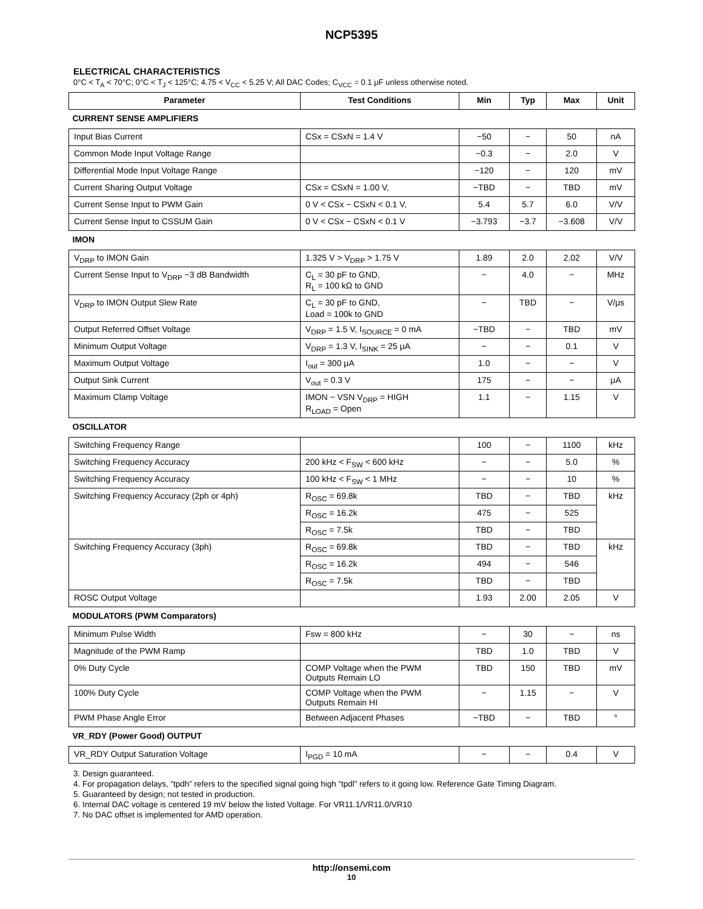NCP5395
ELECTRICAL CHARACTERISTICS
0°C < T<sub>A</sub> < 70°C; 0°C < T<sub>J</sub> < 125°C; 4.75 < V<sub>CC</sub> < 5.25 V; All DAC Codes; C<sub>VCC</sub> = 0.1 μF unless otherwise noted.
| Parameter | Test Conditions | Min | Typ | Max | Unit |
| --- | --- | --- | --- | --- | --- |
| CURRENT SENSE AMPLIFIERS | | | | | |
| Input Bias Current | CSx = CSxN = 1.4 V | −50 | − | 50 | nA |
| Common Mode Input Voltage Range | | −0.3 | − | 2.0 | V |
| Differential Mode Input Voltage Range | | −120 | − | 120 | mV |
| Current Sharing Output Voltage | CSx = CSxN = 1.00 V, | −TBD | − | TBD | mV |
| Current Sense Input to PWM Gain | 0 V < CSx − CSxN < 0.1 V, | 5.4 | 5.7 | 6.0 | V/V |
| Current Sense Input to CSSUM Gain | 0 V < CSx − CSxN < 0.1 V | −3.793 | −3.7 | −3.608 | V/V |
| IMON | | | | | |
| V<sub>DRP</sub> to IMON Gain | 1.325 V > V<sub>DRP</sub> > 1.75 V | 1.89 | 2.0 | 2.02 | V/V |
| Current Sense Input to V<sub>DRP</sub> −3 dB Bandwidth | C<sub>L</sub> = 30 pF to GND, R<sub>L</sub> = 100 kΩ to GND | − | 4.0 | − | MHz |
| V<sub>DRP</sub> to IMON Output Slew Rate | C<sub>L</sub> = 30 pF to GND, Load = 100k to GND | − | TBD | − | V/μs |
| Output Referred Offset Voltage | V<sub>DRP</sub> = 1.5 V, I<sub>SOURCE</sub> = 0 mA | −TBD | − | TBD | mV |
| Minimum Output Voltage | V<sub>DRP</sub> = 1.3 V, I<sub>SINK</sub> = 25 μA | − | − | 0.1 | V |
| Maximum Output Voltage | I<sub>out</sub> = 300 μA | 1.0 | − | − | V |
| Output Sink Current | V<sub>out</sub> = 0.3 V | 175 | − | − | μA |
| Maximum Clamp Voltage | IMON − VSN V<sub>DRP</sub> = HIGH R<sub>LOAD</sub> = Open | 1.1 | − | 1.15 | V |
| OSCILLATOR | | | | | |
| Switching Frequency Range | | 100 | − | 1100 | kHz |
| Switching Frequency Accuracy | 200 kHz < F<sub>SW</sub> < 600 kHz | − | − | 5.0 | % |
| Switching Frequency Accuracy | 100 kHz < F<sub>SW</sub> < 1 MHz | − | − | 10 | % |
| Switching Frequency Accuracy (2ph or 4ph) | R<sub>OSC</sub> = 69.8k | TBD | − | TBD | kHz |
| | R<sub>OSC</sub> = 16.2k | 475 | − | 525 | |
| | R<sub>OSC</sub> = 7.5k | TBD | − | TBD | |
| Switching Frequency Accuracy (3ph) | R<sub>OSC</sub> = 69.8k | TBD | − | TBD | kHz |
| | R<sub>OSC</sub> = 16.2k | 494 | − | 546 | |
| | R<sub>OSC</sub> = 7.5k | TBD | − | TBD | |
| ROSC Output Voltage | | 1.93 | 2.00 | 2.05 | V |
| MODULATORS (PWM Comparators) | | | | | |
| Minimum Pulse Width | Fsw = 800 kHz | − | 30 | − | ns |
| Magnitude of the PWM Ramp | | TBD | 1.0 | TBD | V |
| 0% Duty Cycle | COMP Voltage when the PWM Outputs Remain LO | TBD | 150 | TBD | mV |
| 100% Duty Cycle | COMP Voltage when the PWM Outputs Remain HI | − | 1.15 | − | V |
| PWM Phase Angle Error | Between Adjacent Phases | −TBD | − | TBD | ° |
| VR_RDY (Power Good) OUTPUT | | | | | |
| VR_RDY Output Saturation Voltage | I<sub>PGD</sub> = 10 mA | − | − | 0.4 | V |
3. Design guaranteed.
4. For propagation delays, “tpdh” refers to the specified signal going high “tpdl” refers to it going low. Reference Gate Timing Diagram.
5. Guaranteed by design; not tested in production.
6. Internal DAC voltage is centered 19 mV below the listed Voltage. For VR11.1/VR11.0/VR10
7. No DAC offset is implemented for AMD operation.
http://onsemi.com
10